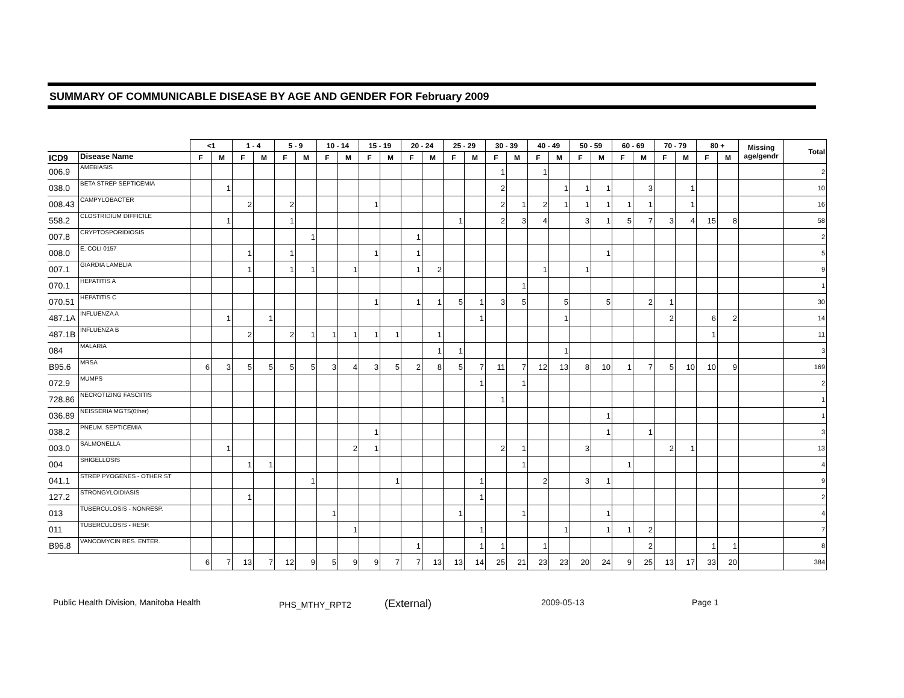SUMMARY OF COMMUNICABLE DISEASE BY AGE AND GENDER FOR February 2009
| | | <1 | | 1 - 4 | | 5 - 9 | | 10 - 14 | | 15 - 19 | | 20 - 24 | | 25 - 29 | | 30 - 39 | | 40 - 49 | | 50 - 59 | | 60 - 69 | | 70 - 79 | | 80 + | | Missing age/gendr | Total |
| --- | --- | --- | --- | --- | --- | --- | --- | --- | --- | --- | --- | --- | --- | --- | --- | --- | --- | --- | --- | --- | --- | --- | --- | --- | --- | --- | --- | --- | --- |
| ICD9 | Disease Name | F | M | F | M | F | M | F | M | F | M | F | M | F | M | F | M | F | M | F | M | F | M | F | M | F | M | | |
| 006.9 | AMEBIASIS | | | | | | | | | | | | | | | 1 | | 1 | | | | | | | | | | | 2 |
| 038.0 | BETA STREP SEPTICEMIA | | 1 | | | | | | | | | | | | | 2 | | | 1 | 1 | 1 | | 3 | | 1 | | | | 10 |
| 008.43 | CAMPYLOBACTER | | | 2 | | 2 | | | | 1 | | | | | | 2 | 1 | 2 | 1 | 1 | 1 | 1 | 1 | | 1 | | | | 16 |
| 558.2 | CLOSTRIDIUM DIFFICILE | | 1 | | | 1 | | | | | | | | 1 | | 2 | 3 | 4 | | 3 | 1 | 5 | 7 | 3 | 4 | 15 | 8 | | 58 |
| 007.8 | CRYPTOSPORIDIOSIS | | | | | | 1 | | | | | 1 | | | | | | | | | | | | | | | | | 2 |
| 008.0 | E. COLI 0157 | | | 1 | | 1 | | | | 1 | | 1 | | | | | | | | | 1 | | | | | | | | 5 |
| 007.1 | GIARDIA LAMBLIA | | | 1 | | 1 | 1 | | 1 | | | 1 | 2 | | | | | 1 | | 1 | | | | | | | | | 9 |
| 070.1 | HEPATITIS A | | | | | | | | | | | | | | | | 1 | | | | | | | | | | | | 1 |
| 070.51 | HEPATITIS C | | | | | | | | | 1 | | 1 | 1 | 5 | 1 | 3 | 5 | | 5 | | 5 | | 2 | 1 | | | | | 30 |
| 487.1A | INFLUENZA A | | 1 | | 1 | | | | | | | | | | 1 | | | | 1 | | | | | 2 | | 6 | 2 | | 14 |
| 487.1B | INFLUENZA B | | | 2 | | 2 | 1 | 1 | 1 | 1 | 1 | | 1 | | | | | | | | | | | | | 1 | | | 11 |
| 084 | MALARIA | | | | | | | | | | | | 1 | 1 | | | | | 1 | | | | | | | | | | 3 |
| B95.6 | MRSA | 6 | 3 | 5 | 5 | 5 | 5 | 3 | 4 | 3 | 5 | 2 | 8 | 5 | 7 | 11 | 7 | 12 | 13 | 8 | 10 | 1 | 7 | 5 | 10 | 10 | 9 | | 169 |
| 072.9 | MUMPS | | | | | | | | | | | | | | 1 | | 1 | | | | | | | | | | | | 2 |
| 728.86 | NECROTIZING FASCIITIS | | | | | | | | | | | | | | | 1 | | | | | | | | | | | | | 1 |
| 036.89 | NEISSERIA MGTS(0ther) | | | | | | | | | | | | | | | | | | | | 1 | | | | | | | | 1 |
| 038.2 | PNEUM. SEPTICEMIA | | | | | | | | | 1 | | | | | | | | | | | 1 | | 1 | | | | | | 3 |
| 003.0 | SALMONELLA | | 1 | | | | | | 2 | 1 | | | | | | 2 | 1 | | | 3 | | | | 2 | 1 | | | | 13 |
| 004 | SHIGELLOSIS | | | 1 | 1 | | | | | | | | | | | | 1 | | | | | 1 | | | | | | | 4 |
| 041.1 | STREP PYOGENES - OTHER ST | | | | | | 1 | | | | 1 | | | | 1 | | | 2 | | 3 | 1 | | | | | | | | 9 |
| 127.2 | STRONGYLOIDIASIS | | | 1 | | | | | | | | | | | 1 | | | | | | | | | | | | | | 2 |
| 013 | TUBERCULOSIS - NONRESP. | | | | | | | 1 | | | | | | 1 | | | 1 | | | | 1 | | | | | | | | 4 |
| 011 | TUBERCULOSIS - RESP. | | | | | | | | 1 | | | | | | 1 | | | | 1 | | 1 | 1 | 2 | | | | | | 7 |
| B96.8 | VANCOMYCIN RES. ENTER. | | | | | | | | | | | 1 | | | 1 | 1 | | 1 | | | | | 2 | | | 1 | 1 | | 8 |
| | | 6 | 7 | 13 | 7 | 12 | 9 | 5 | 9 | 9 | 7 | 7 | 13 | 13 | 14 | 25 | 21 | 23 | 23 | 20 | 24 | 9 | 25 | 13 | 17 | 33 | 20 | | 384 |
Public Health Division, Manitoba Health PHS_MTHY_RPT2 (External) 2009-05-13 Page 1